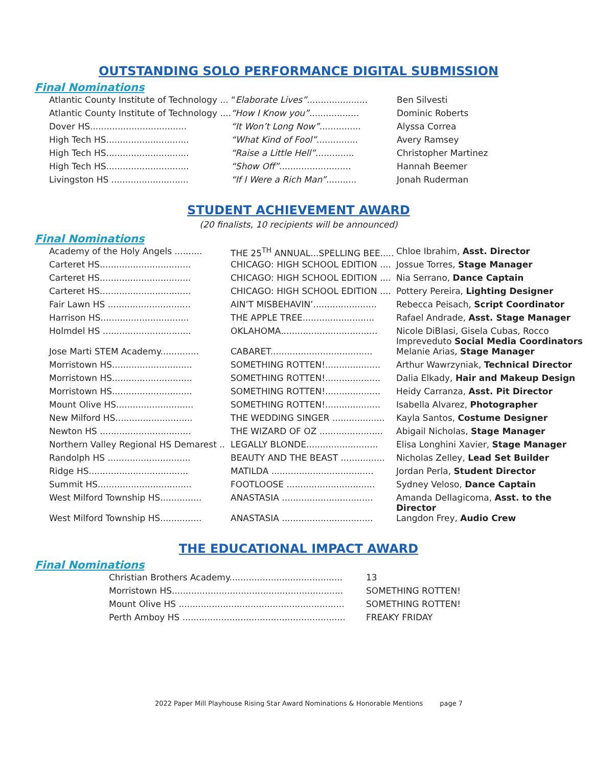OUTSTANDING SOLO PERFORMANCE DIGITAL SUBMISSION
Final Nominations
| Atlantic County Institute of Technology ... | “ Elaborate Lives” ...................... | Ben Silvesti |
| Atlantic County Institute of Technology .... | “How I Know you” .................. | Dominic Roberts |
| Dover HS................................... | “It Won’t Long Now” ............... | Alyssa Correa |
| High Tech HS.............................. | “What Kind of Fool” ............... | Avery Ramsey |
| High Tech HS.............................. | “Raise a Little Hell” .............. | Christopher Martinez |
| High Tech HS.............................. | “Show Off” .......................... | Hannah Beemer |
| Livingston HS ............................ | “If I Were a Rich Man” ........... | Jonah Ruderman |
STUDENT ACHIEVEMENT AWARD
(20 finalists, 10 recipients will be announced)
Final Nominations
| Academy of the Holy Angels .......... | THE 25<sup>TH</sup> ANNUAL...SPELLING BEE..... | Chloe Ibrahim, Asst. Director |
| Carteret HS................................. | CHICAGO: HIGH SCHOOL EDITION .... | Jossue Torres, Stage Manager |
| Carteret HS................................. | CHICAGO: HIGH SCHOOL EDITION .... | Nia Serrano, Dance Captain |
| Carteret HS................................. | CHICAGO: HIGH SCHOOL EDITION .... | Pottery Pereira, Lighting Designer |
| Fair Lawn HS .............................. | AIN’T MISBEHAVIN’....................... | Rebecca Peisach, Script Coordinator |
| Harrison HS................................ | THE APPLE TREE.......................... | Rafael Andrade, Asst. Stage Manager |
| Holmdel HS ................................ | OKLAHOMA................................... | Nicole DiBlasi, Gisela Cubas, Rocco Impreveduto Social Media Coordinators |
| Jose Marti STEM Academy.............. | CABARET..................................... | Melanie Arias, Stage Manager |
| Morristown HS............................. | SOMETHING ROTTEN!.................... | Arthur Wawrzyniak, Technical Director |
| Morristown HS............................. | SOMETHING ROTTEN!.................... | Dalia Elkady, Hair and Makeup Design |
| Morristown HS............................. | SOMETHING ROTTEN!.................... | Heidy Carranza, Asst. Pit Director |
| Mount Olive HS............................ | SOMETHING ROTTEN!.................... | Isabella Alvarez, Photographer |
| New Milford HS............................ | THE WEDDING SINGER ................... | Kayla Santos, Costume Designer |
| Newton HS ................................. | THE WIZARD OF OZ ....................... | Abigail Nicholas, Stage Manager |
| Northern Valley Regional HS Demarest .. | LEGALLY BLONDE.......................... | Elisa Longhini Xavier, Stage Manager |
| Randolph HS .............................. | BEAUTY AND THE BEAST ................ | Nicholas Zelley, Lead Set Builder |
| Ridge HS.................................... | MATILDA ..................................... | Jordan Perla, Student Director |
| Summit HS.................................. | FOOTLOOSE ................................ | Sydney Veloso, Dance Captain |
| West Milford Township HS............... | ANASTASIA ................................. | Amanda Dellagicoma, Asst. to the Director |
| West Milford Township HS............... | ANASTASIA ................................. | Langdon Frey, Audio Crew |
THE EDUCATIONAL IMPACT AWARD
Final Nominations
| Christian Brothers Academy......................................... | 13 |
| Morristown HS.............................................................. | SOMETHING ROTTEN! |
| Mount Olive HS ............................................................ | SOMETHING ROTTEN! |
| Perth Amboy HS ........................................................... | FREAKY FRIDAY |
2022 Paper Mill Playhouse Rising Star Award Nominations & Honorable Mentions page 7